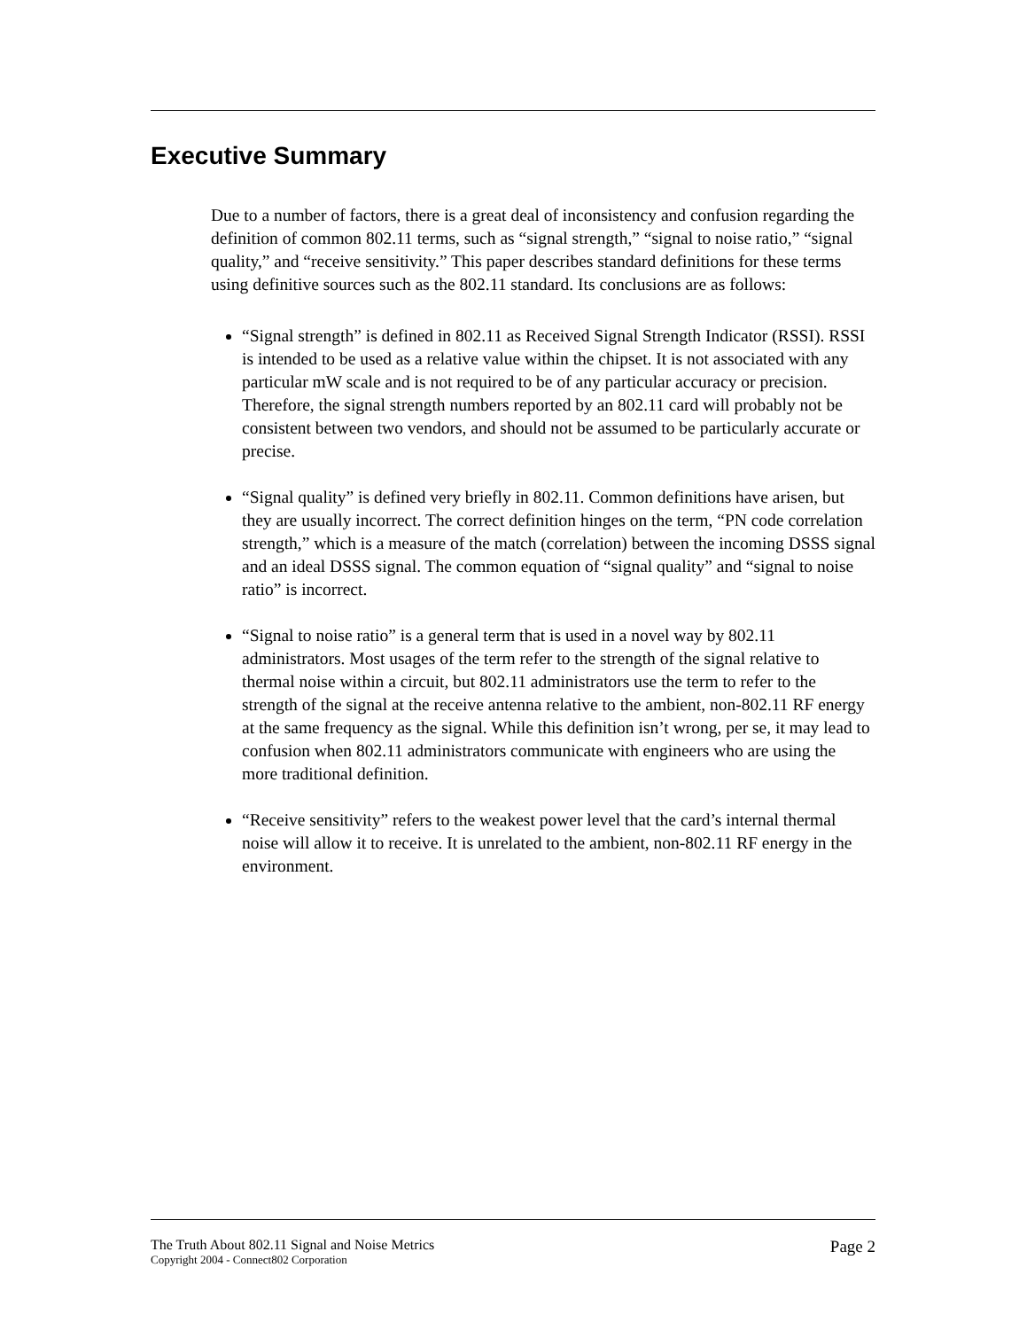Executive Summary
Due to a number of factors, there is a great deal of inconsistency and confusion regarding the definition of common 802.11 terms, such as “signal strength,” “signal to noise ratio,” “signal quality,” and “receive sensitivity.” This paper describes standard definitions for these terms using definitive sources such as the 802.11 standard. Its conclusions are as follows:
“Signal strength” is defined in 802.11 as Received Signal Strength Indicator (RSSI). RSSI is intended to be used as a relative value within the chipset. It is not associated with any particular mW scale and is not required to be of any particular accuracy or precision. Therefore, the signal strength numbers reported by an 802.11 card will probably not be consistent between two vendors, and should not be assumed to be particularly accurate or precise.
“Signal quality” is defined very briefly in 802.11. Common definitions have arisen, but they are usually incorrect. The correct definition hinges on the term, “PN code correlation strength,” which is a measure of the match (correlation) between the incoming DSSS signal and an ideal DSSS signal. The common equation of “signal quality” and “signal to noise ratio” is incorrect.
“Signal to noise ratio” is a general term that is used in a novel way by 802.11 administrators. Most usages of the term refer to the strength of the signal relative to thermal noise within a circuit, but 802.11 administrators use the term to refer to the strength of the signal at the receive antenna relative to the ambient, non-802.11 RF energy at the same frequency as the signal. While this definition isn’t wrong, per se, it may lead to confusion when 802.11 administrators communicate with engineers who are using the more traditional definition.
“Receive sensitivity” refers to the weakest power level that the card’s internal thermal noise will allow it to receive. It is unrelated to the ambient, non-802.11 RF energy in the environment.
The Truth About 802.11 Signal and Noise Metrics
Copyright 2004 - Connect802 Corporation
Page 2